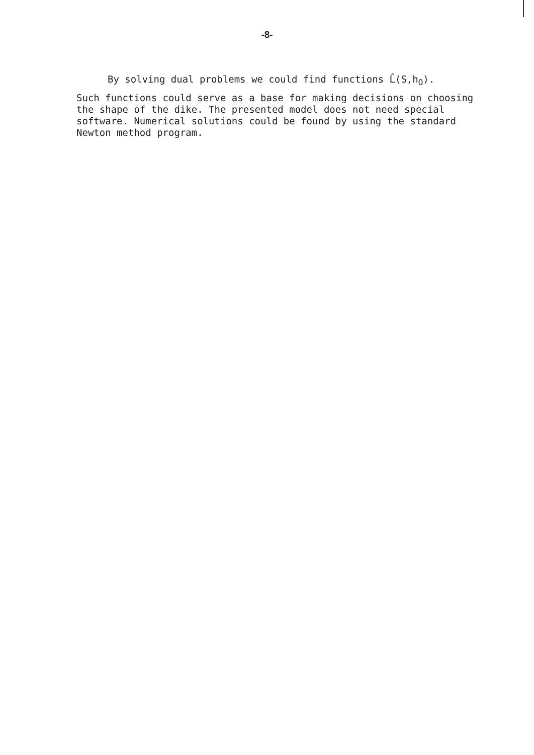-8-
By solving dual problems we could find functions L̂(S,h<sub>O</sub>).
Such functions could serve as a base for making decisions on choosing the shape of the dike. The presented model does not need special software. Numerical solutions could be found by using the standard Newton method program.